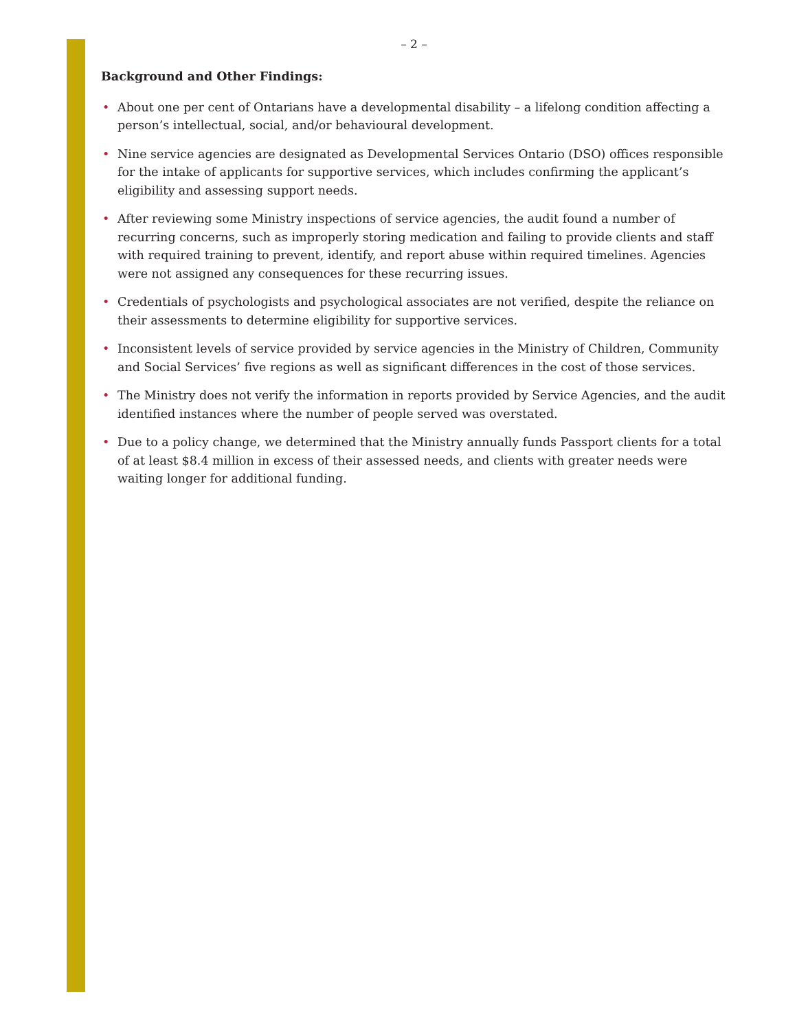– 2 –
Background and Other Findings:
• About one per cent of Ontarians have a developmental disability – a lifelong condition affecting a person’s intellectual, social, and/or behavioural development.
• Nine service agencies are designated as Developmental Services Ontario (DSO) offices responsible for the intake of applicants for supportive services, which includes confirming the applicant’s eligibility and assessing support needs.
• After reviewing some Ministry inspections of service agencies, the audit found a number of recurring concerns, such as improperly storing medication and failing to provide clients and staff with required training to prevent, identify, and report abuse within required timelines. Agencies were not assigned any consequences for these recurring issues.
• Credentials of psychologists and psychological associates are not verified, despite the reliance on their assessments to determine eligibility for supportive services.
• Inconsistent levels of service provided by service agencies in the Ministry of Children, Community and Social Services’ five regions as well as significant differences in the cost of those services.
• The Ministry does not verify the information in reports provided by Service Agencies, and the audit identified instances where the number of people served was overstated.
• Due to a policy change, we determined that the Ministry annually funds Passport clients for a total of at least $8.4 million in excess of their assessed needs, and clients with greater needs were waiting longer for additional funding.